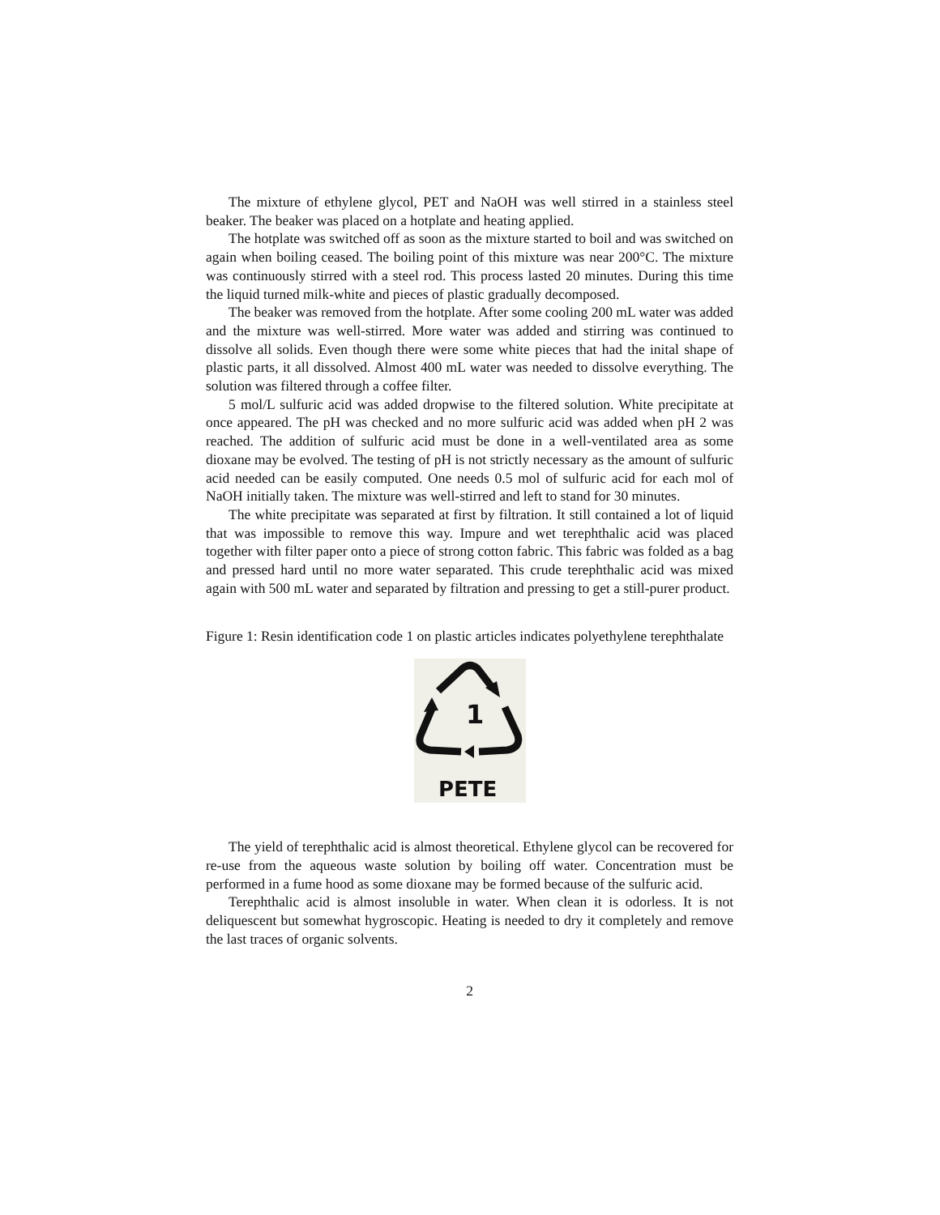The mixture of ethylene glycol, PET and NaOH was well stirred in a stainless steel beaker. The beaker was placed on a hotplate and heating applied.
The hotplate was switched off as soon as the mixture started to boil and was switched on again when boiling ceased. The boiling point of this mixture was near 200°C. The mixture was continuously stirred with a steel rod. This process lasted 20 minutes. During this time the liquid turned milk-white and pieces of plastic gradually decomposed.
The beaker was removed from the hotplate. After some cooling 200 mL water was added and the mixture was well-stirred. More water was added and stirring was continued to dissolve all solids. Even though there were some white pieces that had the inital shape of plastic parts, it all dissolved. Almost 400 mL water was needed to dissolve everything. The solution was filtered through a coffee filter.
5 mol/L sulfuric acid was added dropwise to the filtered solution. White precipitate at once appeared. The pH was checked and no more sulfuric acid was added when pH 2 was reached. The addition of sulfuric acid must be done in a well-ventilated area as some dioxane may be evolved. The testing of pH is not strictly necessary as the amount of sulfuric acid needed can be easily computed. One needs 0.5 mol of sulfuric acid for each mol of NaOH initially taken. The mixture was well-stirred and left to stand for 30 minutes.
The white precipitate was separated at first by filtration. It still contained a lot of liquid that was impossible to remove this way. Impure and wet terephthalic acid was placed together with filter paper onto a piece of strong cotton fabric. This fabric was folded as a bag and pressed hard until no more water separated. This crude terephthalic acid was mixed again with 500 mL water and separated by filtration and pressing to get a still-purer product.
Figure 1: Resin identification code 1 on plastic articles indicates polyethylene terephthalate
1
PETE
The yield of terephthalic acid is almost theoretical. Ethylene glycol can be recovered for re-use from the aqueous waste solution by boiling off water. Concentration must be performed in a fume hood as some dioxane may be formed because of the sulfuric acid.
Terephthalic acid is almost insoluble in water. When clean it is odorless. It is not deliquescent but somewhat hygroscopic. Heating is needed to dry it completely and remove the last traces of organic solvents.
2